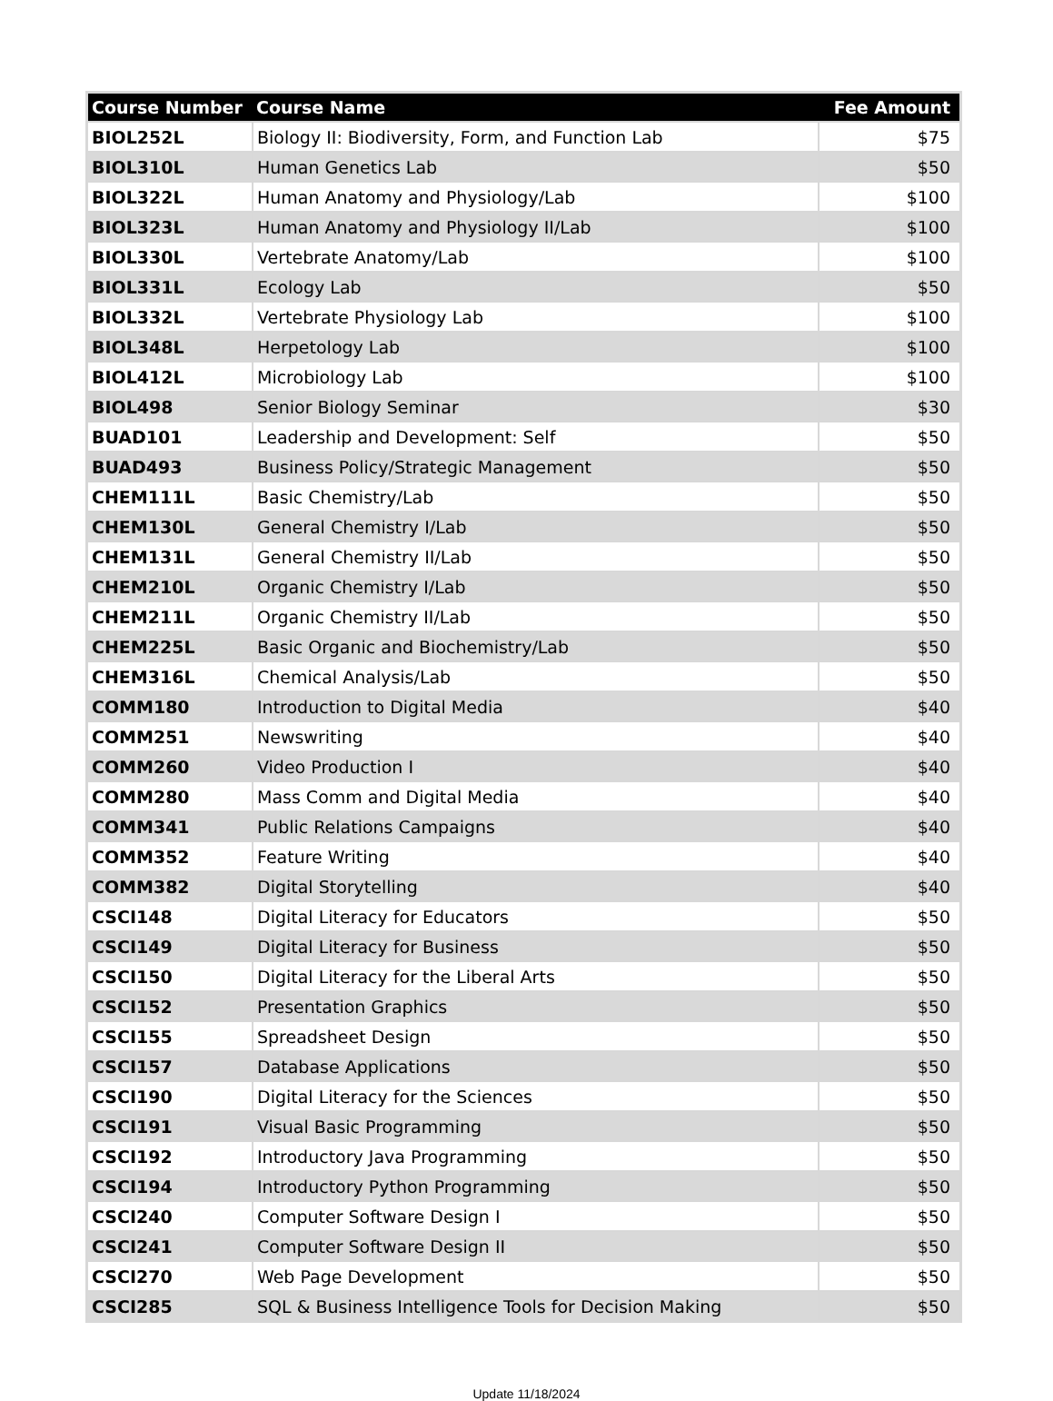| Course Number | Course Name | Fee Amount |
| --- | --- | --- |
| BIOL252L | Biology II: Biodiversity, Form, and Function Lab | $75 |
| BIOL310L | Human Genetics Lab | $50 |
| BIOL322L | Human Anatomy and Physiology/Lab | $100 |
| BIOL323L | Human Anatomy and Physiology II/Lab | $100 |
| BIOL330L | Vertebrate Anatomy/Lab | $100 |
| BIOL331L | Ecology Lab | $50 |
| BIOL332L | Vertebrate Physiology Lab | $100 |
| BIOL348L | Herpetology Lab | $100 |
| BIOL412L | Microbiology Lab | $100 |
| BIOL498 | Senior Biology Seminar | $30 |
| BUAD101 | Leadership and Development: Self | $50 |
| BUAD493 | Business Policy/Strategic Management | $50 |
| CHEM111L | Basic Chemistry/Lab | $50 |
| CHEM130L | General Chemistry I/Lab | $50 |
| CHEM131L | General Chemistry II/Lab | $50 |
| CHEM210L | Organic Chemistry I/Lab | $50 |
| CHEM211L | Organic Chemistry II/Lab | $50 |
| CHEM225L | Basic Organic and Biochemistry/Lab | $50 |
| CHEM316L | Chemical Analysis/Lab | $50 |
| COMM180 | Introduction to Digital Media | $40 |
| COMM251 | Newswriting | $40 |
| COMM260 | Video Production I | $40 |
| COMM280 | Mass Comm and Digital Media | $40 |
| COMM341 | Public Relations Campaigns | $40 |
| COMM352 | Feature Writing | $40 |
| COMM382 | Digital Storytelling | $40 |
| CSCI148 | Digital Literacy for Educators | $50 |
| CSCI149 | Digital Literacy for Business | $50 |
| CSCI150 | Digital Literacy for the Liberal Arts | $50 |
| CSCI152 | Presentation Graphics | $50 |
| CSCI155 | Spreadsheet Design | $50 |
| CSCI157 | Database Applications | $50 |
| CSCI190 | Digital Literacy for the Sciences | $50 |
| CSCI191 | Visual Basic Programming | $50 |
| CSCI192 | Introductory Java Programming | $50 |
| CSCI194 | Introductory Python Programming | $50 |
| CSCI240 | Computer Software Design I | $50 |
| CSCI241 | Computer Software Design II | $50 |
| CSCI270 | Web Page Development | $50 |
| CSCI285 | SQL & Business Intelligence Tools for Decision Making | $50 |
Update 11/18/2024